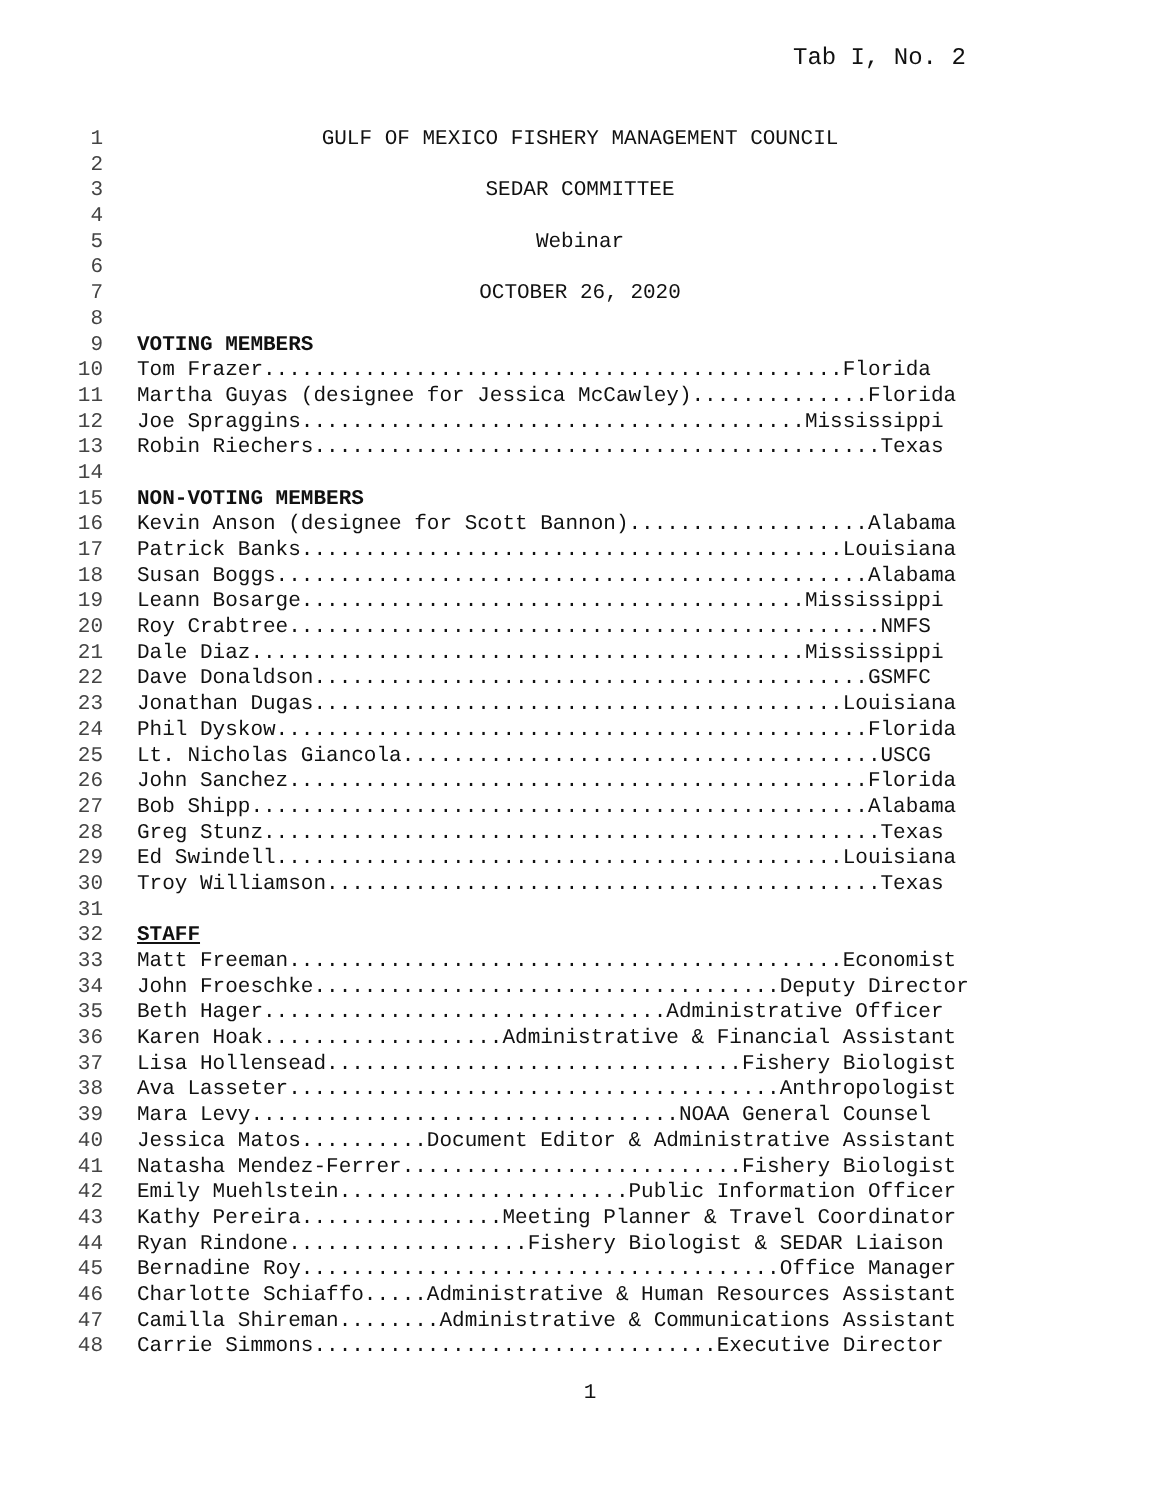Tab I, No. 2
1 GULF OF MEXICO FISHERY MANAGEMENT COUNCIL
2
3 SEDAR COMMITTEE
4
5 Webinar
6
7 OCTOBER 26, 2020
8
9 VOTING MEMBERS
10 Tom Frazer..............................................Florida
11 Martha Guyas (designee for Jessica McCawley)..............Florida
12 Joe Spraggins........................................Mississippi
13 Robin Riechers.............................................Texas
14
15 NON-VOTING MEMBERS
16 Kevin Anson (designee for Scott Bannon)...................Alabama
17 Patrick Banks...........................................Louisiana
18 Susan Boggs...............................................Alabama
19 Leann Bosarge........................................Mississippi
20 Roy Crabtree...............................................NMFS
21 Dale Diaz............................................Mississippi
22 Dave Donaldson............................................GSMFC
23 Jonathan Dugas..........................................Louisiana
24 Phil Dyskow...............................................Florida
25 Lt. Nicholas Giancola......................................USCG
26 John Sanchez..............................................Florida
27 Bob Shipp.................................................Alabama
28 Greg Stunz.................................................Texas
29 Ed Swindell.............................................Louisiana
30 Troy Williamson............................................Texas
31
32 STAFF
33 Matt Freeman............................................Economist
34 John Froeschke.....................................Deputy Director
35 Beth Hager................................Administrative Officer
36 Karen Hoak...................Administrative & Financial Assistant
37 Lisa Hollensead.................................Fishery Biologist
38 Ava Lasseter.......................................Anthropologist
39 Mara Levy..................................NOAA General Counsel
40 Jessica Matos..........Document Editor & Administrative Assistant
41 Natasha Mendez-Ferrer...........................Fishery Biologist
42 Emily Muehlstein.......................Public Information Officer
43 Kathy Pereira................Meeting Planner & Travel Coordinator
44 Ryan Rindone...................Fishery Biologist & SEDAR Liaison
45 Bernadine Roy......................................Office Manager
46 Charlotte Schiaffo.....Administrative & Human Resources Assistant
47 Camilla Shireman........Administrative & Communications Assistant
48 Carrie Simmons................................Executive Director
1